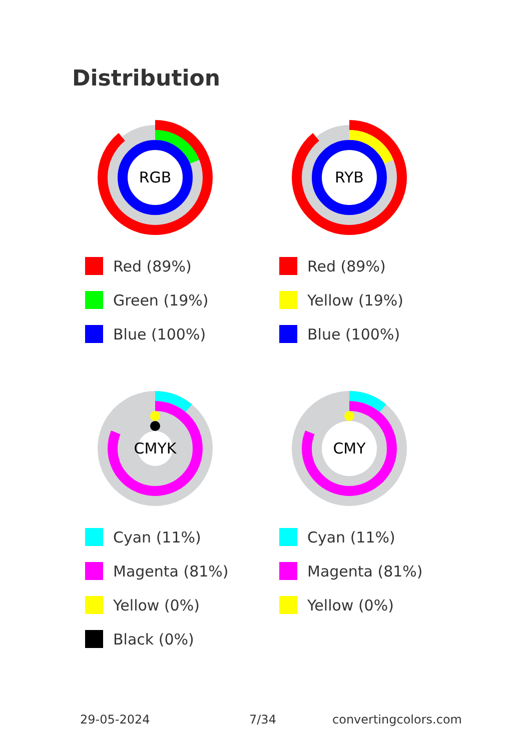Distribution
RGB
Red (89%)
Green (19%)
Blue (100%)
RYB
Red (89%)
Yellow (19%)
Blue (100%)
CMYK
Cyan (11%)
Magenta (81%)
Yellow (0%)
Black (0%)
CMY
Cyan (11%)
Magenta (81%)
Yellow (0%)
29-05-2024 7/34 convertingcolors.com